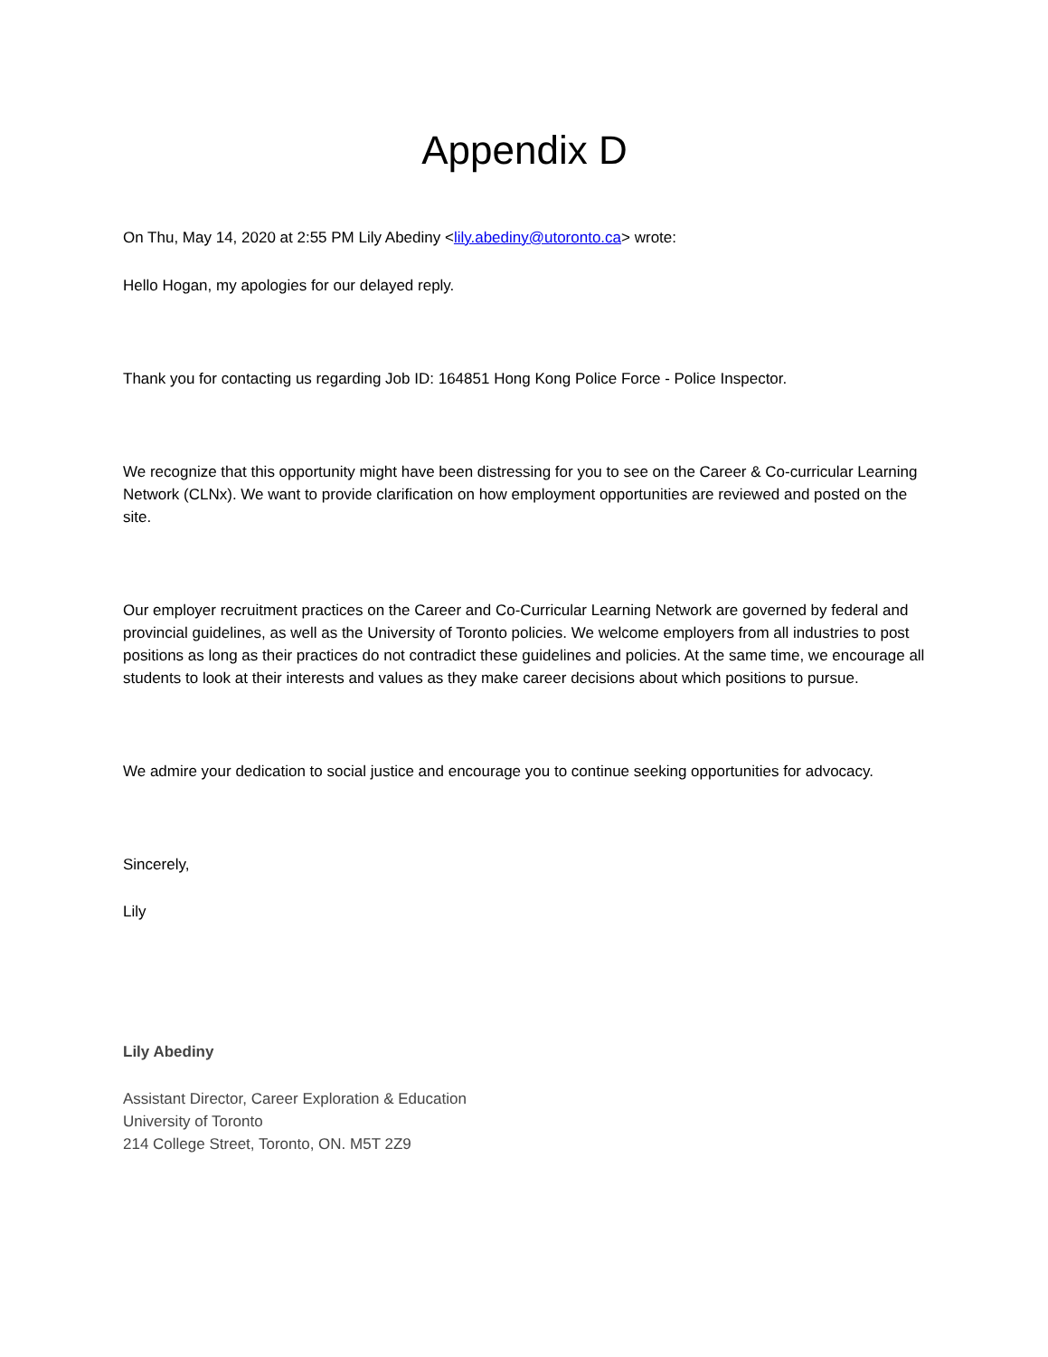Appendix D
On Thu, May 14, 2020 at 2:55 PM Lily Abediny <lily.abediny@utoronto.ca> wrote:
Hello Hogan, my apologies for our delayed reply.
Thank you for contacting us regarding Job ID: 164851 Hong Kong Police Force - Police Inspector.
We recognize that this opportunity might have been distressing for you to see on the Career & Co-curricular Learning Network (CLNx). We want to provide clarification on how employment opportunities are reviewed and posted on the site.
Our employer recruitment practices on the Career and Co-Curricular Learning Network are governed by federal and provincial guidelines, as well as the University of Toronto policies. We welcome employers from all industries to post positions as long as their practices do not contradict these guidelines and policies. At the same time, we encourage all students to look at their interests and values as they make career decisions about which positions to pursue.
We admire your dedication to social justice and encourage you to continue seeking opportunities for advocacy.
Sincerely,
Lily
Lily Abediny
Assistant Director, Career Exploration & Education
University of Toronto
214 College Street, Toronto, ON. M5T 2Z9